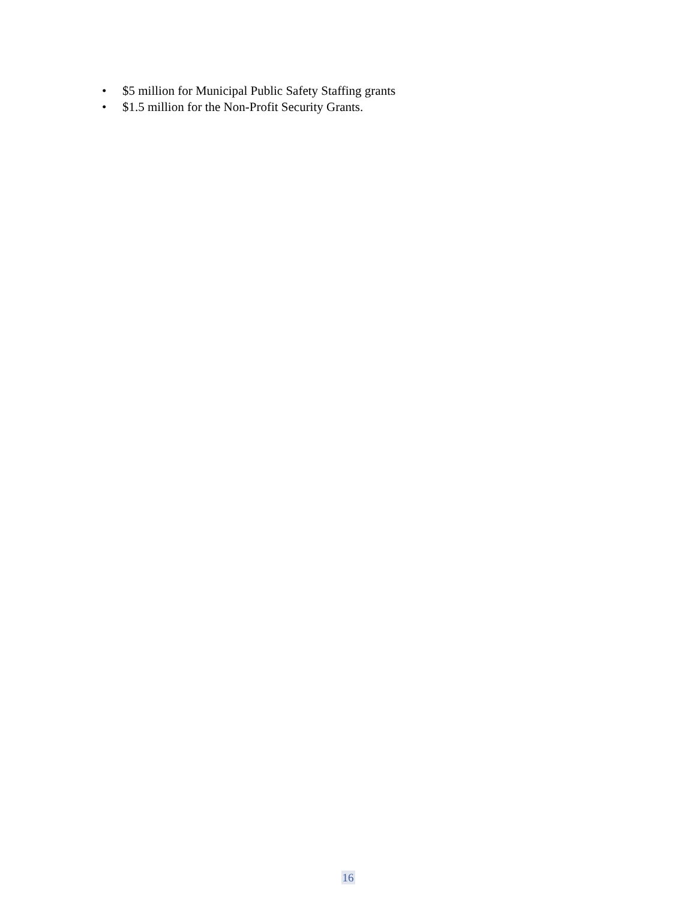• $5 million for Municipal Public Safety Staffing grants
• $1.5 million for the Non-Profit Security Grants.
16